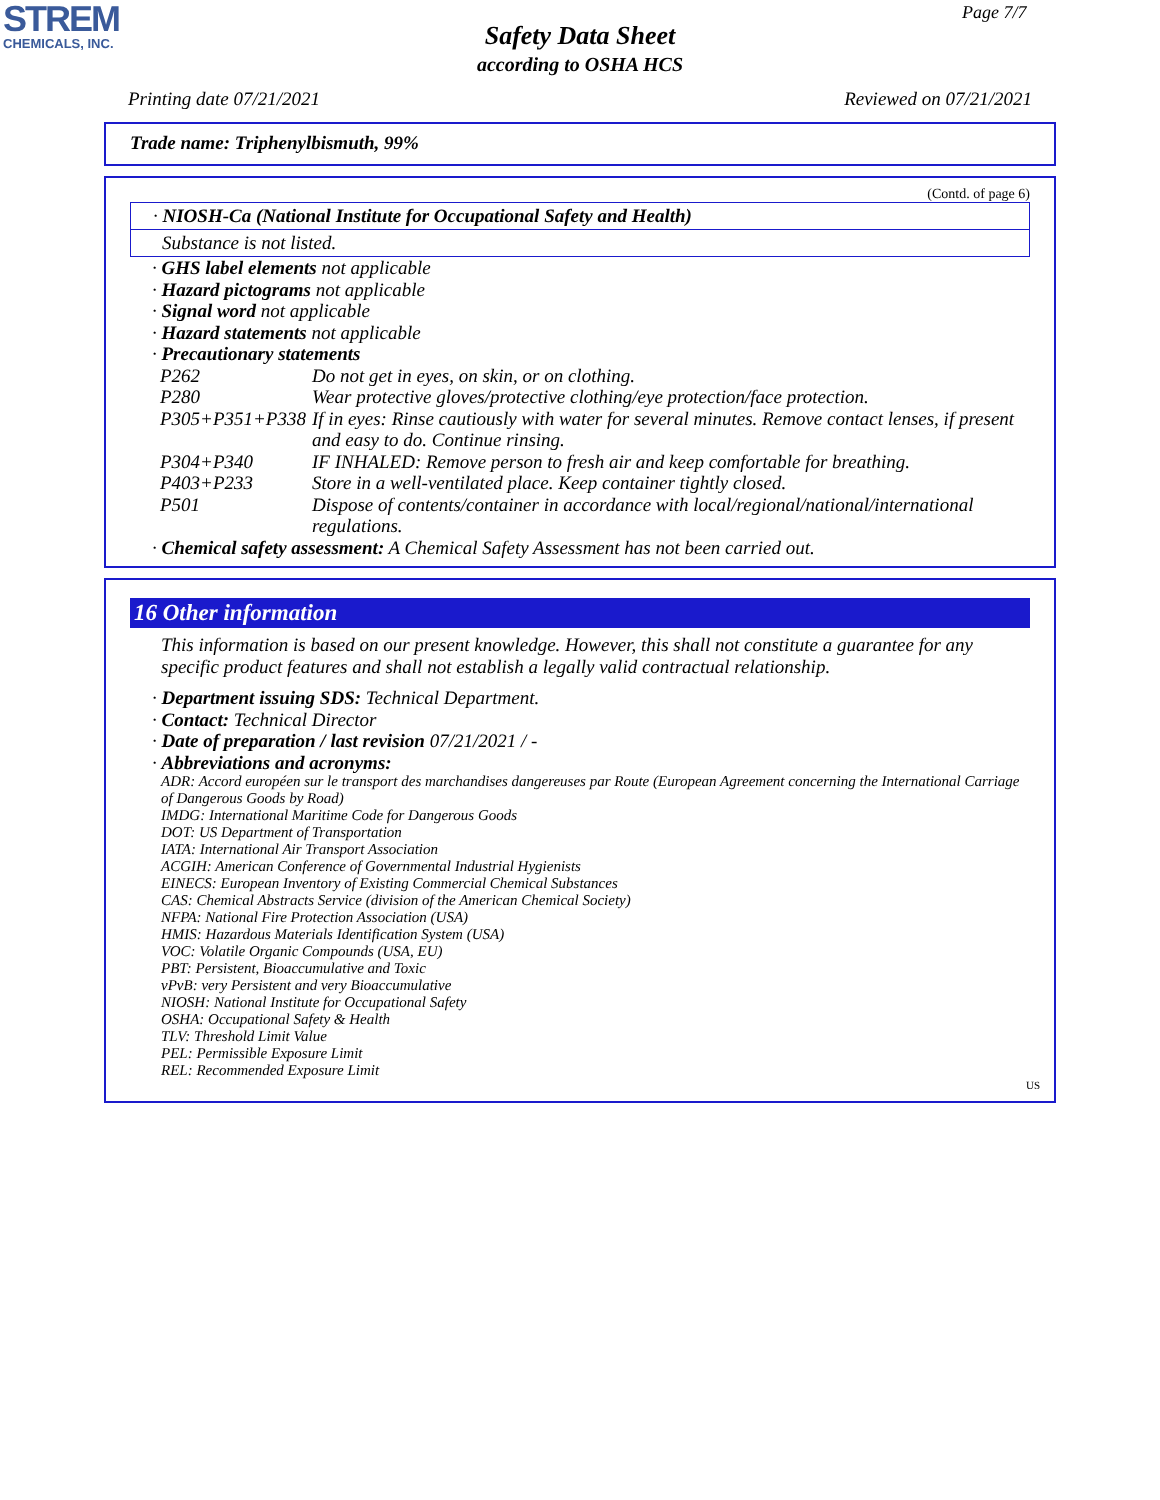STREM
CHEMICALS, INC.
Page 7/7
Safety Data Sheet
according to OSHA HCS
Printing date 07/21/2021 Reviewed on 07/21/2021
Trade name: Triphenylbismuth, 99%
(Contd. of page 6)
· NIOSH-Ca (National Institute for Occupational Safety and Health)
Substance is not listed.
· GHS label elements not applicable
· Hazard pictograms not applicable
· Signal word not applicable
· Hazard statements not applicable
· Precautionary statements
| P262 | Do not get in eyes, on skin, or on clothing. |
| P280 | Wear protective gloves/protective clothing/eye protection/face protection. |
| P305+P351+P338 | If in eyes: Rinse cautiously with water for several minutes. Remove contact lenses, if present and easy to do. Continue rinsing. |
| P304+P340 | IF INHALED: Remove person to fresh air and keep comfortable for breathing. |
| P403+P233 | Store in a well-ventilated place. Keep container tightly closed. |
| P501 | Dispose of contents/container in accordance with local/regional/national/international regulations. |
· Chemical safety assessment: A Chemical Safety Assessment has not been carried out.
16 Other information
This information is based on our present knowledge. However, this shall not constitute a guarantee for any specific product features and shall not establish a legally valid contractual relationship.
· Department issuing SDS: Technical Department.
· Contact: Technical Director
· Date of preparation / last revision 07/21/2021 / -
· Abbreviations and acronyms:
ADR: Accord européen sur le transport des marchandises dangereuses par Route (European Agreement concerning the International Carriage of Dangerous Goods by Road)
IMDG: International Maritime Code for Dangerous Goods
DOT: US Department of Transportation
IATA: International Air Transport Association
ACGIH: American Conference of Governmental Industrial Hygienists
EINECS: European Inventory of Existing Commercial Chemical Substances
CAS: Chemical Abstracts Service (division of the American Chemical Society)
NFPA: National Fire Protection Association (USA)
HMIS: Hazardous Materials Identification System (USA)
VOC: Volatile Organic Compounds (USA, EU)
PBT: Persistent, Bioaccumulative and Toxic
vPvB: very Persistent and very Bioaccumulative
NIOSH: National Institute for Occupational Safety
OSHA: Occupational Safety & Health
TLV: Threshold Limit Value
PEL: Permissible Exposure Limit
REL: Recommended Exposure Limit
US